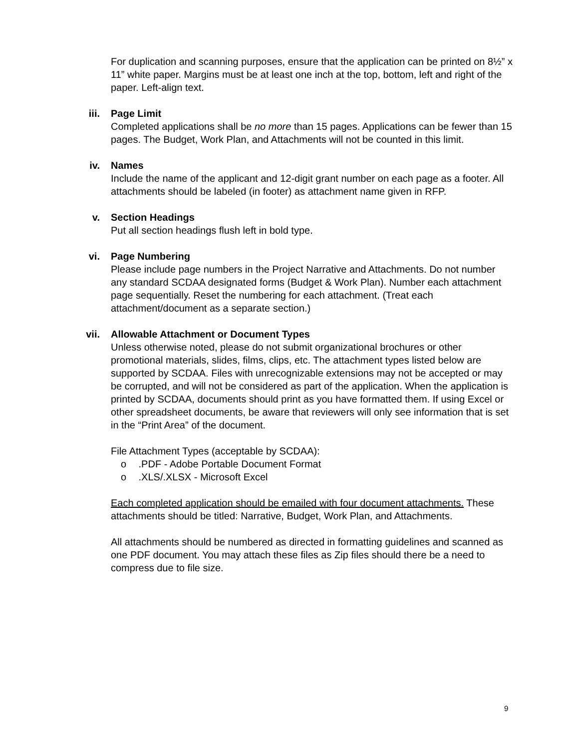For duplication and scanning purposes, ensure that the application can be printed on 8½” x 11” white paper. Margins must be at least one inch at the top, bottom, left and right of the paper. Left-align text.
iii.
Page Limit
Completed applications shall be no more than 15 pages. Applications can be fewer than 15 pages. The Budget, Work Plan, and Attachments will not be counted in this limit.
iv.
Names
Include the name of the applicant and 12-digit grant number on each page as a footer. All attachments should be labeled (in footer) as attachment name given in RFP.
v.
Section Headings
Put all section headings flush left in bold type.
vi.
Page Numbering
Please include page numbers in the Project Narrative and Attachments. Do not number any standard SCDAA designated forms (Budget & Work Plan). Number each attachment page sequentially. Reset the numbering for each attachment. (Treat each attachment/document as a separate section.)
vii.
Allowable Attachment or Document Types
Unless otherwise noted, please do not submit organizational brochures or other promotional materials, slides, films, clips, etc. The attachment types listed below are supported by SCDAA. Files with unrecognizable extensions may not be accepted or may be corrupted, and will not be considered as part of the application. When the application is printed by SCDAA, documents should print as you have formatted them. If using Excel or other spreadsheet documents, be aware that reviewers will only see information that is set in the “Print Area” of the document.
File Attachment Types (acceptable by SCDAA):
o .PDF - Adobe Portable Document Format
o .XLS/.XLSX - Microsoft Excel
Each completed application should be emailed with four document attachments. These attachments should be titled: Narrative, Budget, Work Plan, and Attachments.
All attachments should be numbered as directed in formatting guidelines and scanned as one PDF document. You may attach these files as Zip files should there be a need to compress due to file size.
9